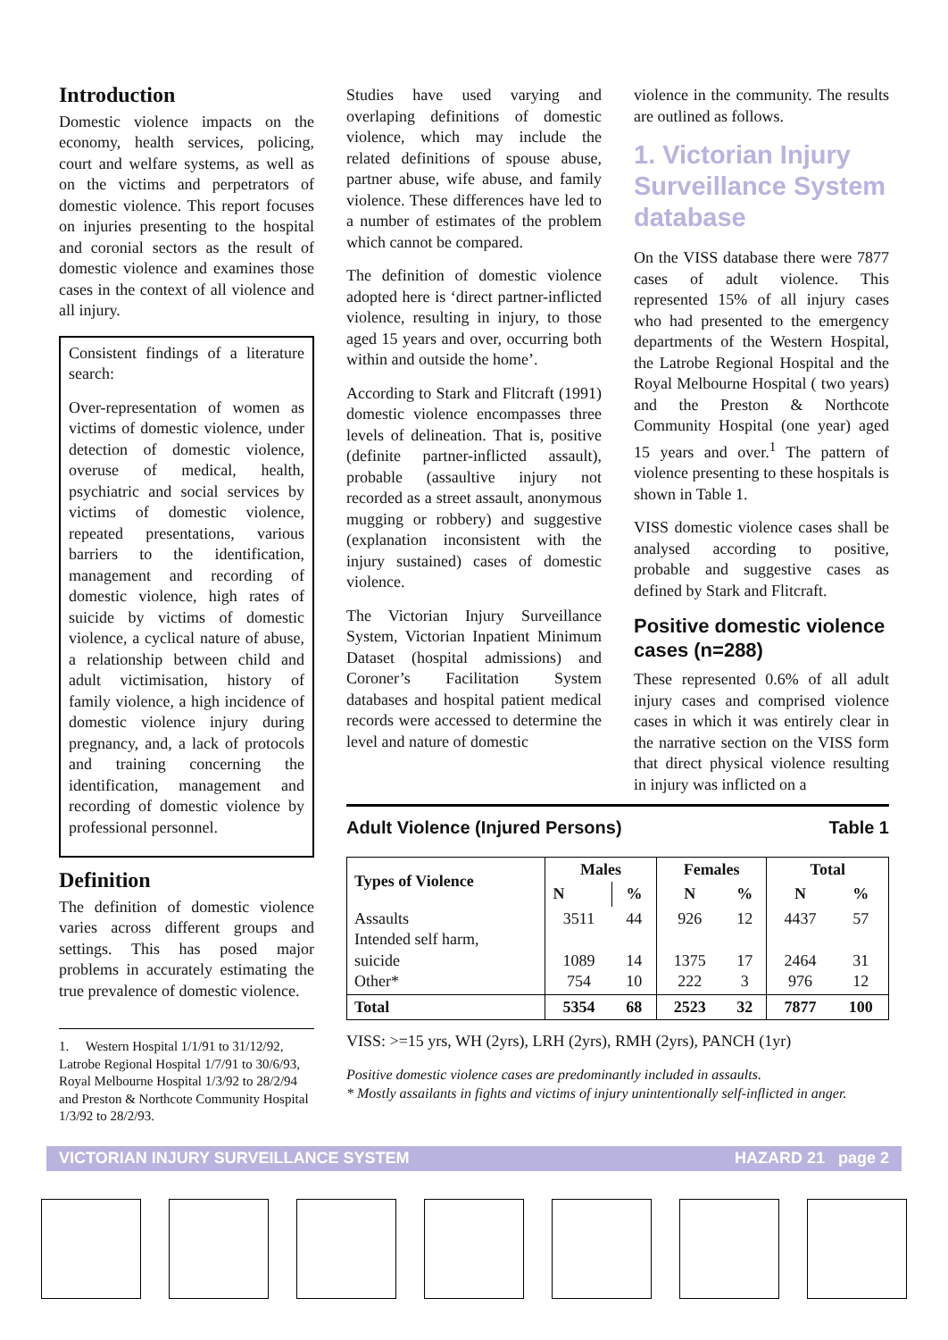Introduction
Domestic violence impacts on the economy, health services, policing, court and welfare systems, as well as on the victims and perpetrators of domestic violence. This report focuses on injuries presenting to the hospital and coronial sectors as the result of domestic violence and examines those cases in the context of all violence and all injury.
Consistent findings of a literature search:
Over-representation of women as victims of domestic violence, under detection of domestic violence, overuse of medical, health, psychiatric and social services by victims of domestic violence, repeated presentations, various barriers to the identification, management and recording of domestic violence, high rates of suicide by victims of domestic violence, a cyclical nature of abuse, a relationship between child and adult victimisation, history of family violence, a high incidence of domestic violence injury during pregnancy, and, a lack of protocols and training concerning the identification, management and recording of domestic violence by professional personnel.
Definition
The definition of domestic violence varies across different groups and settings. This has posed major problems in accurately estimating the true prevalence of domestic violence.
1. Western Hospital 1/1/91 to 31/12/92, Latrobe Regional Hospital 1/7/91 to 30/6/93, Royal Melbourne Hospital 1/3/92 to 28/2/94 and Preston & Northcote Community Hospital 1/3/92 to 28/2/93.
Studies have used varying and overlaping definitions of domestic violence, which may include the related definitions of spouse abuse, partner abuse, wife abuse, and family violence. These differences have led to a number of estimates of the problem which cannot be compared.
The definition of domestic violence adopted here is ‘direct partner-inflicted violence, resulting in injury, to those aged 15 years and over, occurring both within and outside the home’.
According to Stark and Flitcraft (1991) domestic violence encompasses three levels of delineation. That is, positive (definite partner-inflicted assault), probable (assaultive injury not recorded as a street assault, anonymous mugging or robbery) and suggestive (explanation inconsistent with the injury sustained) cases of domestic violence.
The Victorian Injury Surveillance System, Victorian Inpatient Minimum Dataset (hospital admissions) and Coroner’s Facilitation System databases and hospital patient medical records were accessed to determine the level and nature of domestic
violence in the community. The results are outlined as follows.
1. Victorian Injury Surveillance System database
On the VISS database there were 7877 cases of adult violence. This represented 15% of all injury cases who had presented to the emergency departments of the Western Hospital, the Latrobe Regional Hospital and the Royal Melbourne Hospital ( two years) and the Preston & Northcote Community Hospital (one year) aged 15 years and over.<sup>1</sup> The pattern of violence presenting to these hospitals is shown in Table 1.
VISS domestic violence cases shall be analysed according to positive, probable and suggestive cases as defined by Stark and Flitcraft.
Positive domestic violence cases (n=288)
These represented 0.6% of all adult injury cases and comprised violence cases in which it was entirely clear in the narrative section on the VISS form that direct physical violence resulting in injury was inflicted on a
Adult Violence (Injured Persons) Table 1
| Types of Violence | Males | | Females | | Total | |
| --- | --- | --- | --- | --- | --- | --- |
| | N | % | N | % | N | % |
| Assaults Intended self harm, suicide Other* | 3511 1089 754 | 44 14 10 | 926 1375 222 | 12 17 3 | 4437 2464 976 | 57 31 12 |
| Total | 5354 | 68 | 2523 | 32 | 7877 | 100 |
VISS: >=15 yrs, WH (2yrs), LRH (2yrs), RMH (2yrs), PANCH (1yr)
Positive domestic violence cases are predominantly included in assaults.
* Mostly assailants in fights and victims of injury unintentionally self-inflicted in anger.
VICTORIAN INJURY SURVEILLANCE SYSTEM HAZARD 21 page 2